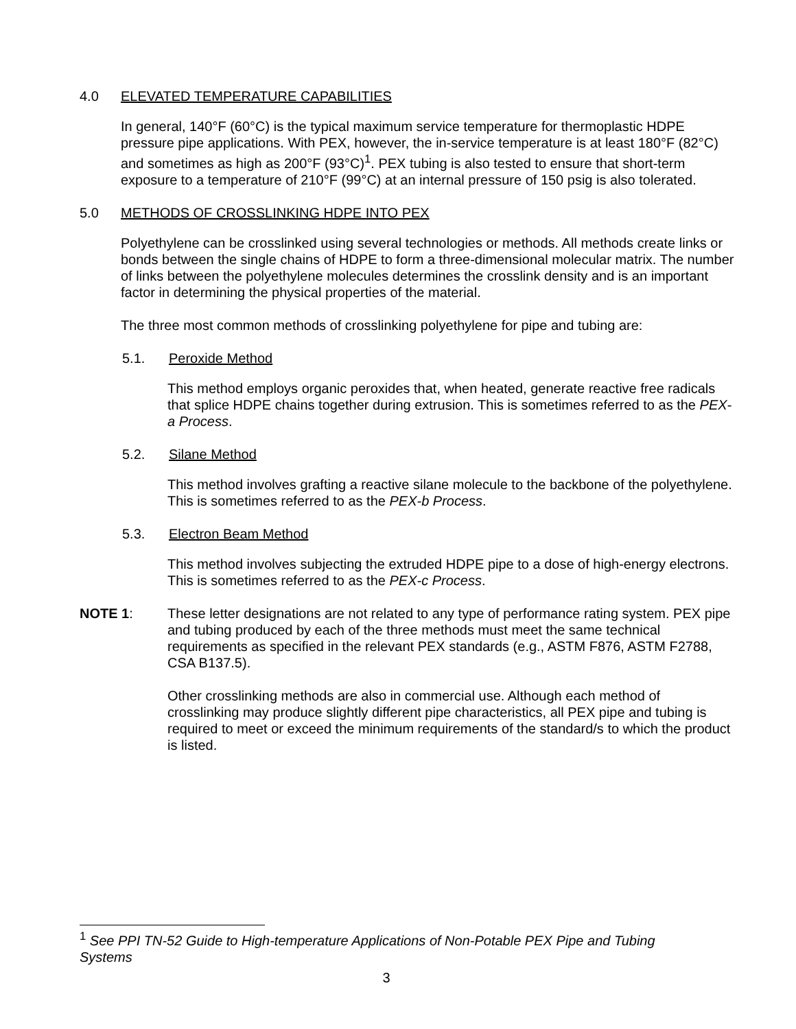4.0 ELEVATED TEMPERATURE CAPABILITIES
In general, 140°F (60°C) is the typical maximum service temperature for thermoplastic HDPE pressure pipe applications. With PEX, however, the in-service temperature is at least 180°F (82°C) and sometimes as high as 200°F (93°C)<sup>1</sup>. PEX tubing is also tested to ensure that short-term exposure to a temperature of 210°F (99°C) at an internal pressure of 150 psig is also tolerated.
5.0 METHODS OF CROSSLINKING HDPE INTO PEX
Polyethylene can be crosslinked using several technologies or methods. All methods create links or bonds between the single chains of HDPE to form a three-dimensional molecular matrix. The number of links between the polyethylene molecules determines the crosslink density and is an important factor in determining the physical properties of the material.
The three most common methods of crosslinking polyethylene for pipe and tubing are:
5.1. Peroxide Method
This method employs organic peroxides that, when heated, generate reactive free radicals that splice HDPE chains together during extrusion. This is sometimes referred to as the PEX-a Process.
5.2. Silane Method
This method involves grafting a reactive silane molecule to the backbone of the polyethylene. This is sometimes referred to as the PEX-b Process.
5.3. Electron Beam Method
This method involves subjecting the extruded HDPE pipe to a dose of high-energy electrons. This is sometimes referred to as the PEX-c Process.
NOTE 1: These letter designations are not related to any type of performance rating system. PEX pipe and tubing produced by each of the three methods must meet the same technical requirements as specified in the relevant PEX standards (e.g., ASTM F876, ASTM F2788, CSA B137.5).
Other crosslinking methods are also in commercial use. Although each method of crosslinking may produce slightly different pipe characteristics, all PEX pipe and tubing is required to meet or exceed the minimum requirements of the standard/s to which the product is listed.
<sup>1</sup> See PPI TN-52 Guide to High-temperature Applications of Non-Potable PEX Pipe and Tubing Systems
3